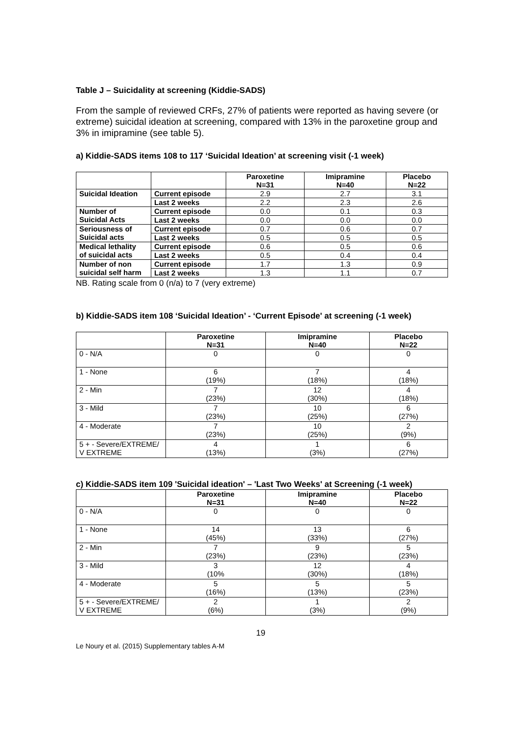Table J – Suicidality at screening (Kiddie-SADS)
From the sample of reviewed CRFs, 27% of patients were reported as having severe (or extreme) suicidal ideation at screening, compared with 13% in the paroxetine group and 3% in imipramine (see table 5).
a) Kiddie-SADS items 108 to 117 ‘Suicidal Ideation’ at screening visit (-1 week)
| | | Paroxetine N=31 | Imipramine N=40 | Placebo N=22 |
| --- | --- | --- | --- | --- |
| Suicidal Ideation | Current episode | 2.9 | 2.7 | 3.1 |
| | Last 2 weeks | 2.2 | 2.3 | 2.6 |
| Number of Suicidal Acts | Current episode | 0.0 | 0.1 | 0.3 |
| | Last 2 weeks | 0.0 | 0.0 | 0.0 |
| Seriousness of Suicidal acts | Current episode | 0.7 | 0.6 | 0.7 |
| | Last 2 weeks | 0.5 | 0.5 | 0.5 |
| Medical lethality of suicidal acts | Current episode | 0.6 | 0.5 | 0.6 |
| | Last 2 weeks | 0.5 | 0.4 | 0.4 |
| Number of non suicidal self harm | Current episode | 1.7 | 1.3 | 0.9 |
| | Last 2 weeks | 1.3 | 1.1 | 0.7 |
NB. Rating scale from 0 (n/a) to 7 (very extreme)
b) Kiddie-SADS item 108 ‘Suicidal Ideation’ - ‘Current Episode' at screening (-1 week)
| | Paroxetine N=31 | Imipramine N=40 | Placebo N=22 |
| --- | --- | --- | --- |
| 0 - N/A | 0 | 0 | 0 |
| 1 - None | 6 (19%) | 7 (18%) | 4 (18%) |
| 2 - Min | 7 (23%) | 12 (30%) | 4 (18%) |
| 3 - Mild | 7 (23%) | 10 (25%) | 6 (27%) |
| 4 - Moderate | 7 (23%) | 10 (25%) | 2 (9%) |
| 5 + - Severe/EXTREME/ V EXTREME | 4 (13%) | 1 (3%) | 6 (27%) |
c) Kiddie-SADS item 109 'Suicidal ideation' – 'Last Two Weeks' at Screening (-1 week)
| | Paroxetine N=31 | Imipramine N=40 | Placebo N=22 |
| --- | --- | --- | --- |
| 0 - N/A | 0 | 0 | 0 |
| 1 - None | 14 (45%) | 13 (33%) | 6 (27%) |
| 2 - Min | 7 (23%) | 9 (23%) | 5 (23%) |
| 3 - Mild | 3 (10% | 12 (30%) | 4 (18%) |
| 4 - Moderate | 5 (16%) | 5 (13%) | 5 (23%) |
| 5 + - Severe/EXTREME/ V EXTREME | 2 (6%) | 1 (3%) | 2 (9%) |
19
Le Noury et al. (2015) Supplementary tables A-M